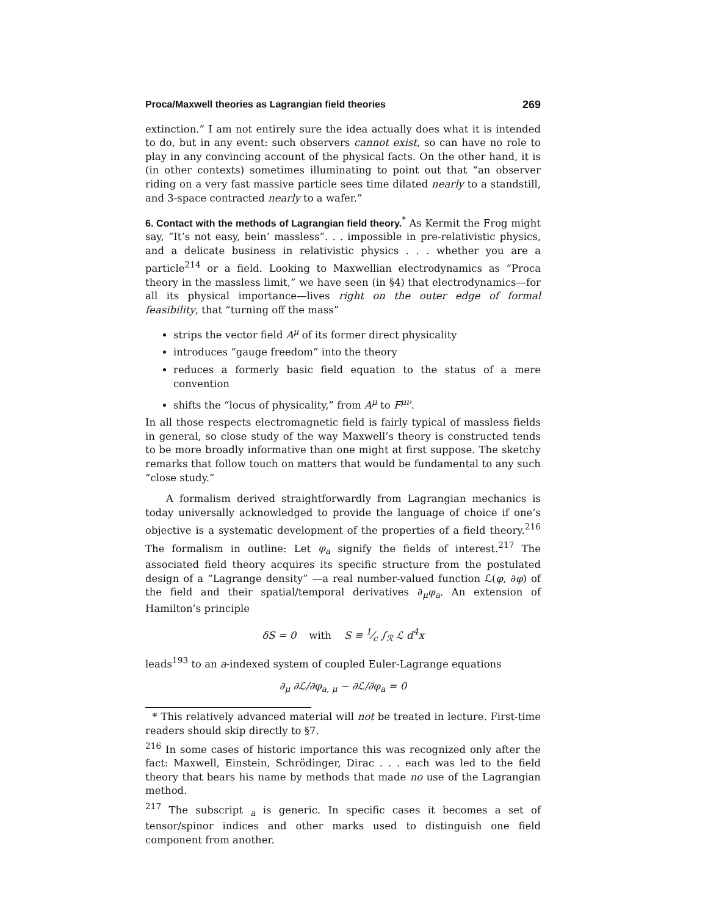Proca/Maxwell theories as Lagrangian field theories 269
extinction.” I am not entirely sure the idea actually does what it is intended to do, but in any event: such observers cannot exist, so can have no role to play in any convincing account of the physical facts. On the other hand, it is (in other contexts) sometimes illuminating to point out that “an observer riding on a very fast massive particle sees time dilated nearly to a standstill, and 3-space contracted nearly to a wafer.”
6. Contact with the methods of Lagrangian field theory.
<sup>*</sup> As Kermit the Frog might say, “It’s not easy, bein’ massless”. . . impossible in pre-relativistic physics, and a delicate business in relativistic physics . . . whether you are a particle<sup>214</sup> or a field. Looking to Maxwellian electrodynamics as “Proca theory in the massless limit,” we have seen (in §4) that electrodynamics—for all its physical importance—lives right on the outer edge of formal feasibility, that “turning off the mass”
strips the vector field A<sup>μ</sup> of its former direct physicality
introduces “gauge freedom” into the theory
reduces a formerly basic field equation to the status of a mere convention
shifts the “locus of physicality,” from A<sup>μ</sup> to F<sup>μν</sup>.
In all those respects electromagnetic field is fairly typical of massless fields in general, so close study of the way Maxwell’s theory is constructed tends to be more broadly informative than one might at first suppose. The sketchy remarks that follow touch on matters that would be fundamental to any such “close study.”
A formalism derived straightforwardly from Lagrangian mechanics is today universally acknowledged to provide the language of choice if one’s objective is a systematic development of the properties of a field theory.<sup>216</sup> The formalism in outline: Let φ<sub>a</sub> signify the fields of interest.<sup>217</sup> The associated field theory acquires its specific structure from the postulated design of a “Lagrange density” —a real number-valued function ℒ(φ, ∂φ) of the field and their spatial/temporal derivatives ∂<sub>μ</sub>φ<sub>a</sub>. An extension of Hamilton’s principle
δS = 0 with S ≡ 1⁄c ∫<sub>ℛ</sub> ℒ d<sup>4</sup>x
leads<sup>193</sup> to an a-indexed system of coupled Euler-Lagrange equations
∂<sub>μ</sub> ∂ℒ/∂φ<sub>a, μ</sub> − ∂ℒ/∂φ<sub>a</sub> = 0
* This relatively advanced material will not be treated in lecture. First-time readers should skip directly to §7.
<sup>216</sup> In some cases of historic importance this was recognized only after the fact: Maxwell, Einstein, Schrödinger, Dirac . . . each was led to the field theory that bears his name by methods that made no use of the Lagrangian method.
<sup>217</sup> The subscript <sub>a</sub> is generic. In specific cases it becomes a set of tensor/spinor indices and other marks used to distinguish one field component from another.